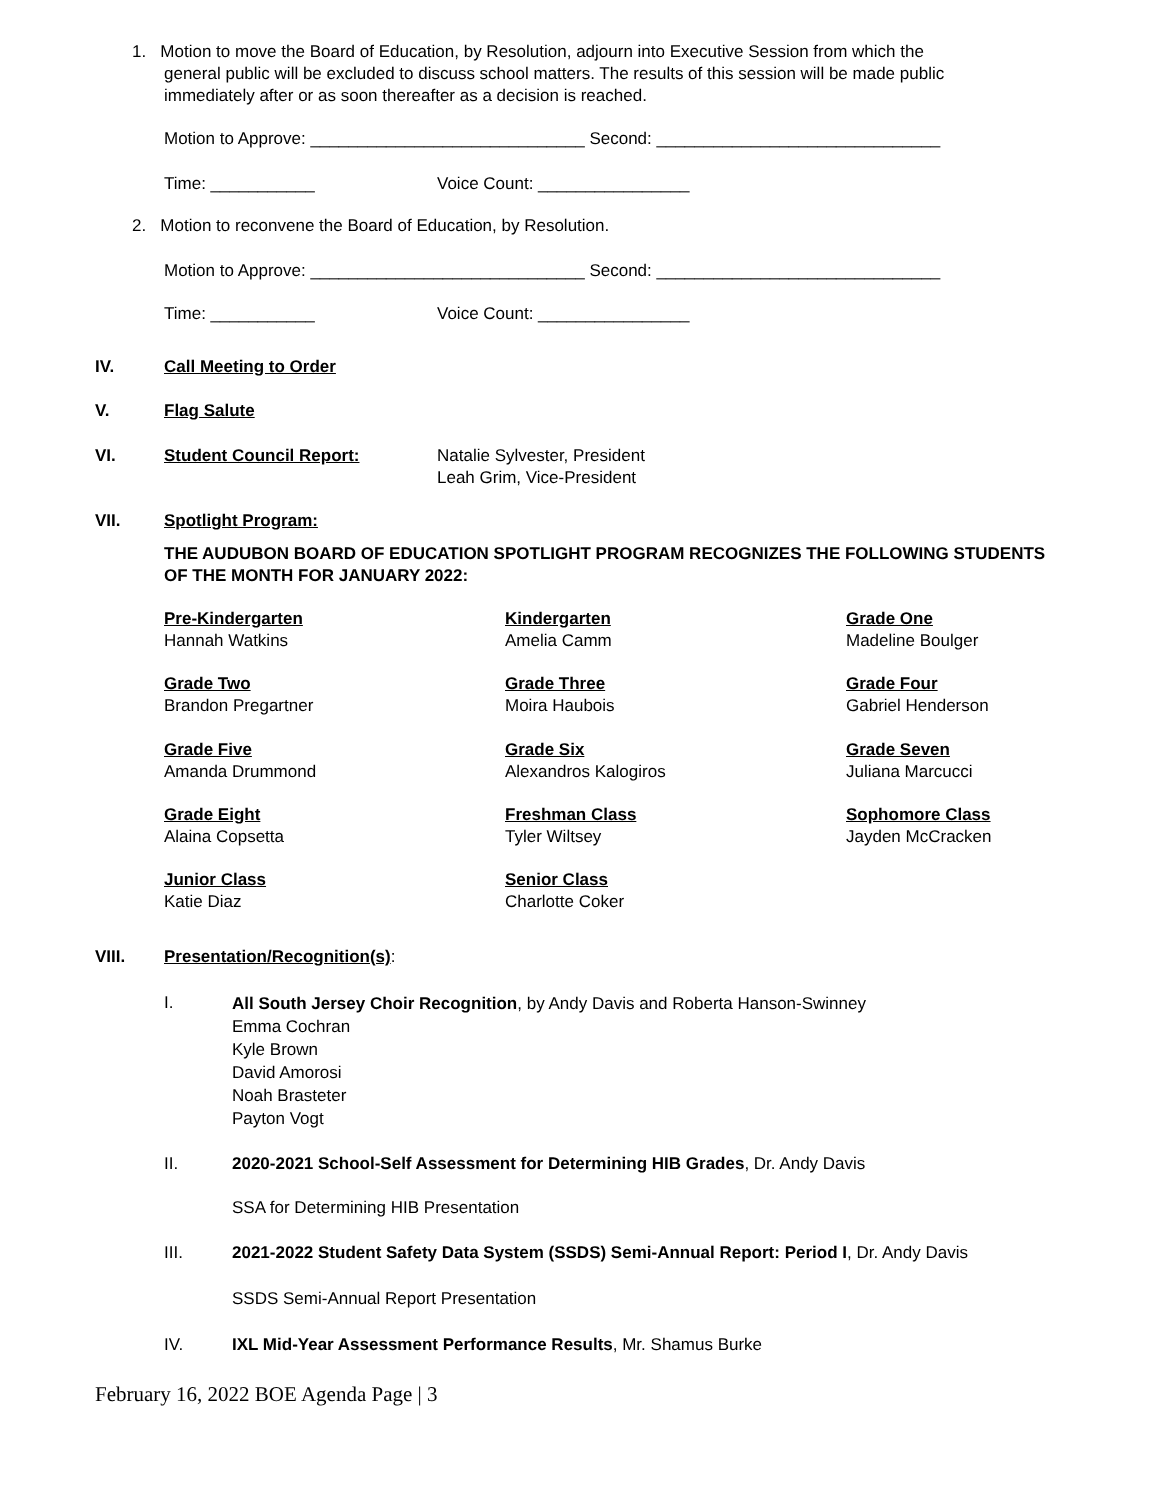1. Motion to move the Board of Education, by Resolution, adjourn into Executive Session from which the
general public will be excluded to discuss school matters. The results of this session will be made public
immediately after or as soon thereafter as a decision is reached.
Motion to Approve: _____________________________ Second: ______________________________
Time: ___________ Voice Count: ________________
2. Motion to reconvene the Board of Education, by Resolution.
Motion to Approve: _____________________________ Second: ______________________________
Time: ___________ Voice Count: ________________
IV. Call Meeting to Order
V. Flag Salute
VI. Student Council Report:
Natalie Sylvester, President
Leah Grim, Vice-President
VII. Spotlight Program:
THE AUDUBON BOARD OF EDUCATION SPOTLIGHT PROGRAM RECOGNIZES THE FOLLOWING STUDENTS OF THE MONTH FOR JANUARY 2022:
Pre-Kindergarten
Hannah Watkins
Kindergarten
Amelia Camm
Grade One
Madeline Boulger
Grade Two
Brandon Pregartner
Grade Three
Moira Haubois
Grade Four
Gabriel Henderson
Grade Five
Amanda Drummond
Grade Six
Alexandros Kalogiros
Grade Seven
Juliana Marcucci
Grade Eight
Alaina Copsetta
Freshman Class
Tyler Wiltsey
Sophomore Class
Jayden McCracken
Junior Class
Katie Diaz
Senior Class
Charlotte Coker
VIII. Presentation/Recognition(s):
I.
All South Jersey Choir Recognition, by Andy Davis and Roberta Hanson-Swinney
Emma Cochran
Kyle Brown
David Amorosi
Noah Brasteter
Payton Vogt
II.
2020-2021 School-Self Assessment for Determining HIB Grades, Dr. Andy Davis
SSA for Determining HIB Presentation
III.
2021-2022 Student Safety Data System (SSDS) Semi-Annual Report: Period I, Dr. Andy Davis
SSDS Semi-Annual Report Presentation
IV.
IXL Mid-Year Assessment Performance Results, Mr. Shamus Burke
February 16, 2022 BOE Agenda Page | 3